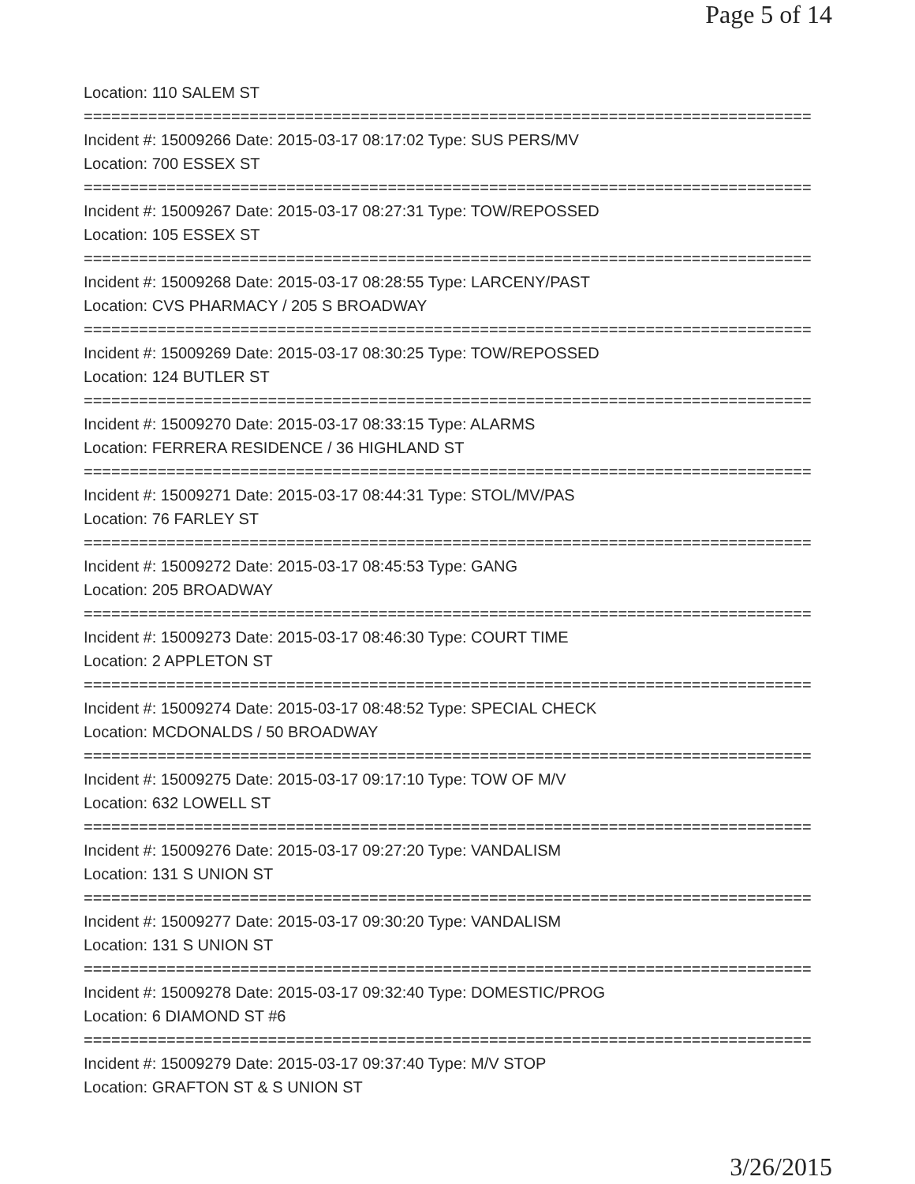Page 5 of 14
Location: 110 SALEM ST
===============================================================================
Incident #: 15009266 Date: 2015-03-17 08:17:02 Type: SUS PERS/MV
Location: 700 ESSEX ST
===============================================================================
Incident #: 15009267 Date: 2015-03-17 08:27:31 Type: TOW/REPOSSED
Location: 105 ESSEX ST
===============================================================================
Incident #: 15009268 Date: 2015-03-17 08:28:55 Type: LARCENY/PAST
Location: CVS PHARMACY / 205 S BROADWAY
===============================================================================
Incident #: 15009269 Date: 2015-03-17 08:30:25 Type: TOW/REPOSSED
Location: 124 BUTLER ST
===============================================================================
Incident #: 15009270 Date: 2015-03-17 08:33:15 Type: ALARMS
Location: FERRERA RESIDENCE / 36 HIGHLAND ST
===============================================================================
Incident #: 15009271 Date: 2015-03-17 08:44:31 Type: STOL/MV/PAS
Location: 76 FARLEY ST
===============================================================================
Incident #: 15009272 Date: 2015-03-17 08:45:53 Type: GANG
Location: 205 BROADWAY
===============================================================================
Incident #: 15009273 Date: 2015-03-17 08:46:30 Type: COURT TIME
Location: 2 APPLETON ST
===============================================================================
Incident #: 15009274 Date: 2015-03-17 08:48:52 Type: SPECIAL CHECK
Location: MCDONALDS / 50 BROADWAY
===============================================================================
Incident #: 15009275 Date: 2015-03-17 09:17:10 Type: TOW OF M/V
Location: 632 LOWELL ST
===============================================================================
Incident #: 15009276 Date: 2015-03-17 09:27:20 Type: VANDALISM
Location: 131 S UNION ST
===============================================================================
Incident #: 15009277 Date: 2015-03-17 09:30:20 Type: VANDALISM
Location: 131 S UNION ST
===============================================================================
Incident #: 15009278 Date: 2015-03-17 09:32:40 Type: DOMESTIC/PROG
Location: 6 DIAMOND ST #6
===============================================================================
Incident #: 15009279 Date: 2015-03-17 09:37:40 Type: M/V STOP
Location: GRAFTON ST & S UNION ST
3/26/2015